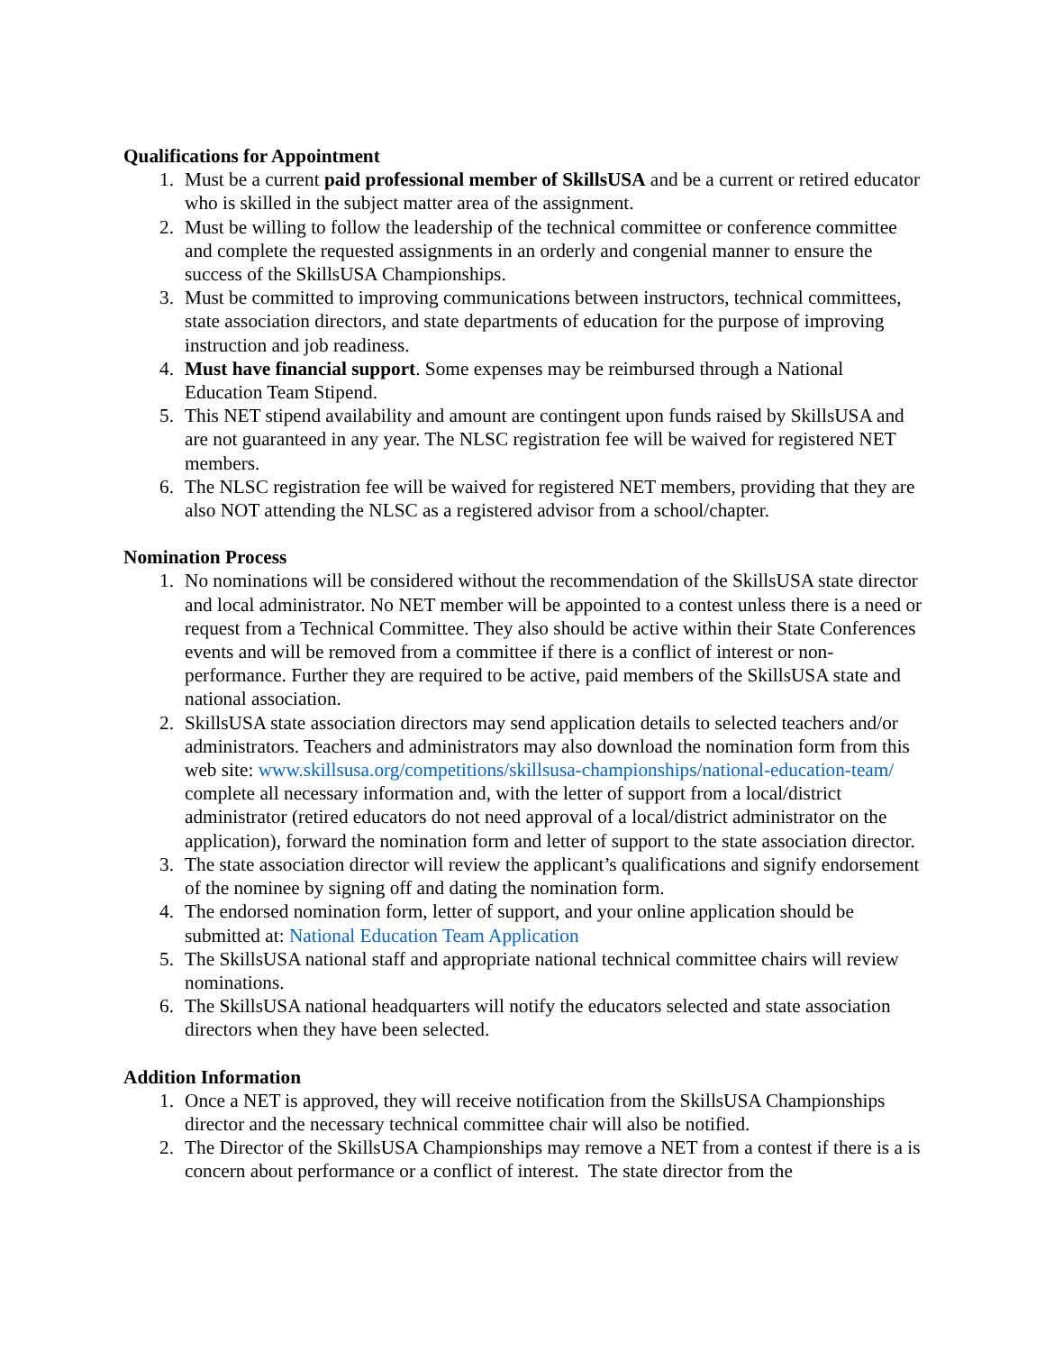Qualifications for Appointment
1. Must be a current paid professional member of SkillsUSA and be a current or retired educator who is skilled in the subject matter area of the assignment.
2. Must be willing to follow the leadership of the technical committee or conference committee and complete the requested assignments in an orderly and congenial manner to ensure the success of the SkillsUSA Championships.
3. Must be committed to improving communications between instructors, technical committees, state association directors, and state departments of education for the purpose of improving instruction and job readiness.
4. Must have financial support. Some expenses may be reimbursed through a National Education Team Stipend.
5. This NET stipend availability and amount are contingent upon funds raised by SkillsUSA and are not guaranteed in any year. The NLSC registration fee will be waived for registered NET members.
6. The NLSC registration fee will be waived for registered NET members, providing that they are also NOT attending the NLSC as a registered advisor from a school/chapter.
Nomination Process
1. No nominations will be considered without the recommendation of the SkillsUSA state director and local administrator. No NET member will be appointed to a contest unless there is a need or request from a Technical Committee. They also should be active within their State Conferences events and will be removed from a committee if there is a conflict of interest or non-performance. Further they are required to be active, paid members of the SkillsUSA state and national association.
2. SkillsUSA state association directors may send application details to selected teachers and/or administrators. Teachers and administrators may also download the nomination form from this web site: www.skillsusa.org/competitions/skillsusa-championships/national-education-team/ complete all necessary information and, with the letter of support from a local/district administrator (retired educators do not need approval of a local/district administrator on the application), forward the nomination form and letter of support to the state association director.
3. The state association director will review the applicant’s qualifications and signify endorsement of the nominee by signing off and dating the nomination form.
4. The endorsed nomination form, letter of support, and your online application should be submitted at: National Education Team Application
5. The SkillsUSA national staff and appropriate national technical committee chairs will review nominations.
6. The SkillsUSA national headquarters will notify the educators selected and state association directors when they have been selected.
Addition Information
1. Once a NET is approved, they will receive notification from the SkillsUSA Championships director and the necessary technical committee chair will also be notified.
2. The Director of the SkillsUSA Championships may remove a NET from a contest if there is a is concern about performance or a conflict of interest. The state director from the